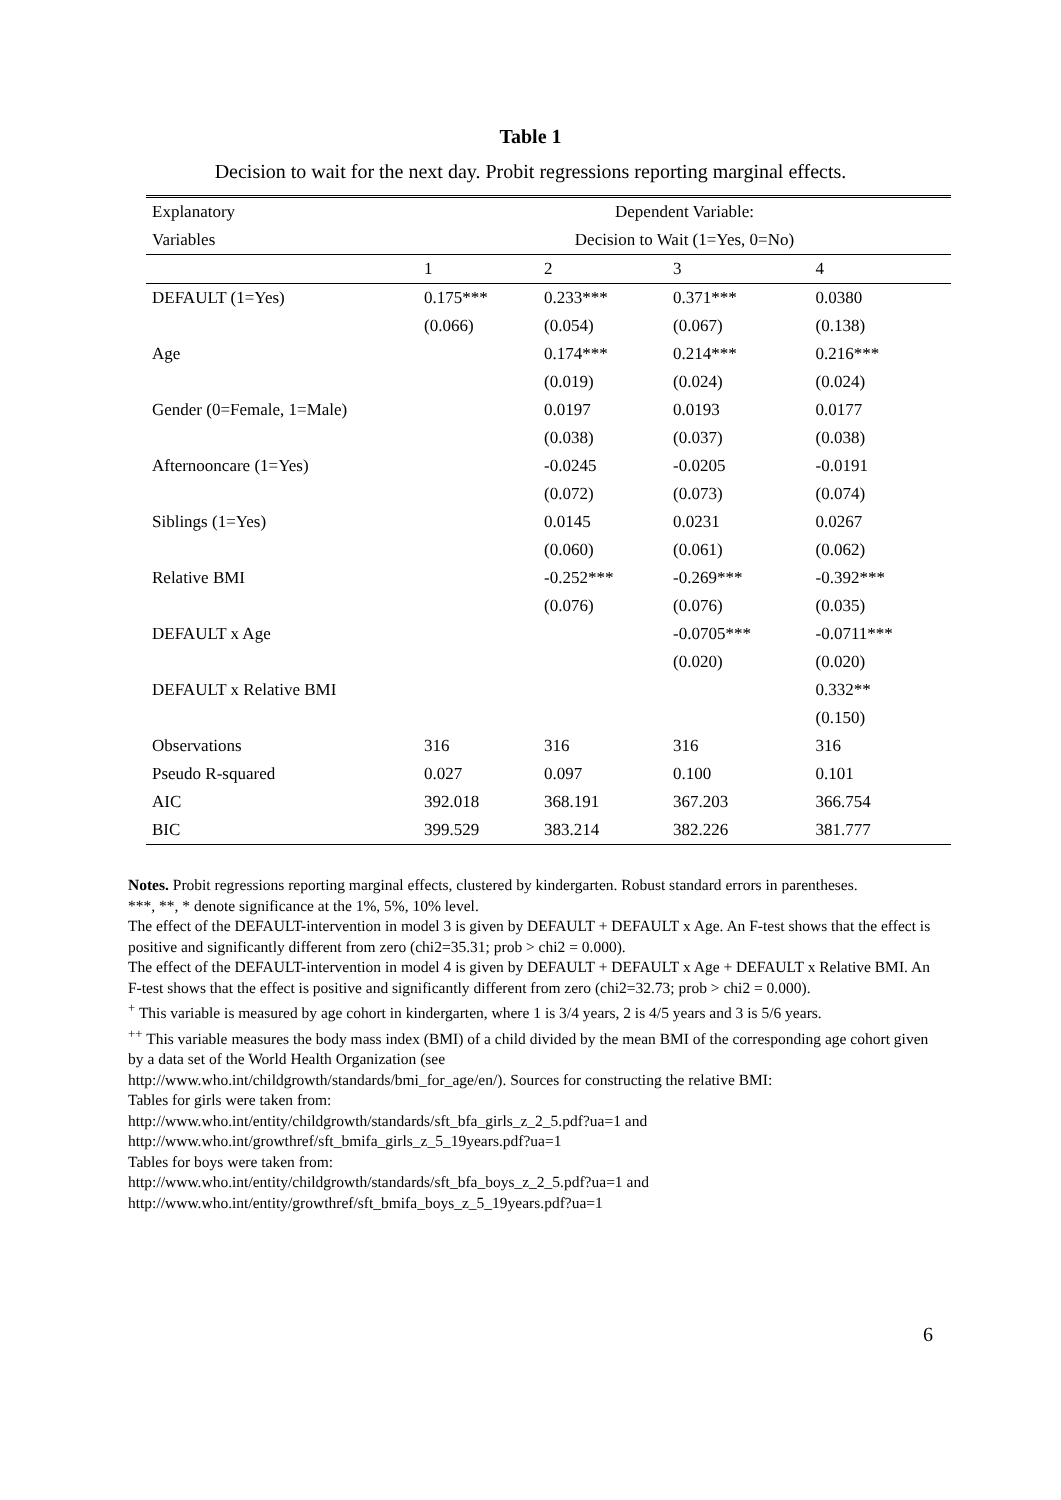Table 1
Decision to wait for the next day. Probit regressions reporting marginal effects.
| Explanatory | Dependent Variable: | | | |
| --- | --- | --- | --- | --- |
| Variables | Decision to Wait (1=Yes, 0=No) | | | |
| | 1 | 2 | 3 | 4 |
| DEFAULT (1=Yes) | 0.175*** | 0.233*** | 0.371*** | 0.0380 |
| | (0.066) | (0.054) | (0.067) | (0.138) |
| Age | | 0.174*** | 0.214*** | 0.216*** |
| | | (0.019) | (0.024) | (0.024) |
| Gender (0=Female, 1=Male) | | 0.0197 | 0.0193 | 0.0177 |
| | | (0.038) | (0.037) | (0.038) |
| Afternooncare (1=Yes) | | -0.0245 | -0.0205 | -0.0191 |
| | | (0.072) | (0.073) | (0.074) |
| Siblings (1=Yes) | | 0.0145 | 0.0231 | 0.0267 |
| | | (0.060) | (0.061) | (0.062) |
| Relative BMI | | -0.252*** | -0.269*** | -0.392*** |
| | | (0.076) | (0.076) | (0.035) |
| DEFAULT x Age | | | -0.0705*** | -0.0711*** |
| | | | (0.020) | (0.020) |
| DEFAULT x Relative BMI | | | | 0.332** |
| | | | | (0.150) |
| Observations | 316 | 316 | 316 | 316 |
| Pseudo R-squared | 0.027 | 0.097 | 0.100 | 0.101 |
| AIC | 392.018 | 368.191 | 367.203 | 366.754 |
| BIC | 399.529 | 383.214 | 382.226 | 381.777 |
Notes. Probit regressions reporting marginal effects, clustered by kindergarten. Robust standard errors in parentheses.
***, **, * denote significance at the 1%, 5%, 10% level.
The effect of the DEFAULT-intervention in model 3 is given by DEFAULT + DEFAULT x Age. An F-test shows that the effect is positive and significantly different from zero (chi2=35.31; prob > chi2 = 0.000).
The effect of the DEFAULT-intervention in model 4 is given by DEFAULT + DEFAULT x Age + DEFAULT x Relative BMI. An F-test shows that the effect is positive and significantly different from zero (chi2=32.73; prob > chi2 = 0.000).
<sup>+</sup> This variable is measured by age cohort in kindergarten, where 1 is 3/4 years, 2 is 4/5 years and 3 is 5/6 years.
<sup>++</sup> This variable measures the body mass index (BMI) of a child divided by the mean BMI of the corresponding age cohort given by a data set of the World Health Organization (see
http://www.who.int/childgrowth/standards/bmi_for_age/en/). Sources for constructing the relative BMI:
Tables for girls were taken from:
http://www.who.int/entity/childgrowth/standards/sft_bfa_girls_z_2_5.pdf?ua=1 and
http://www.who.int/growthref/sft_bmifa_girls_z_5_19years.pdf?ua=1
Tables for boys were taken from:
http://www.who.int/entity/childgrowth/standards/sft_bfa_boys_z_2_5.pdf?ua=1 and
http://www.who.int/entity/growthref/sft_bmifa_boys_z_5_19years.pdf?ua=1
6